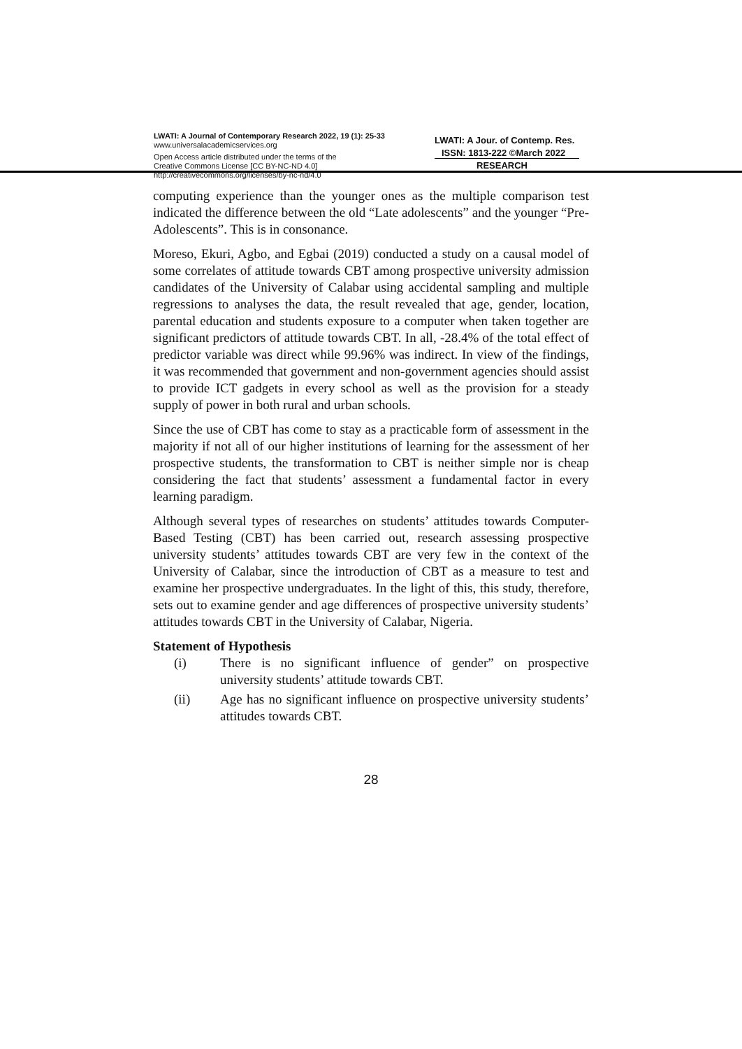LWATI: A Journal of Contemporary Research 2022, 19 (1): 25-33
www.universalacademicservices.org
Open Access article distributed under the terms of the
Creative Commons License [CC BY-NC-ND 4.0]
http://creativecommons.org/licenses/by-nc-nd/4.0
LWATI: A Jour. of Contemp. Res.
ISSN: 1813-222 ©March 2022
RESEARCH
computing experience than the younger ones as the multiple comparison test indicated the difference between the old “Late adolescents” and the younger “Pre-Adolescents”. This is in consonance.
Moreso, Ekuri, Agbo, and Egbai (2019) conducted a study on a causal model of some correlates of attitude towards CBT among prospective university admission candidates of the University of Calabar using accidental sampling and multiple regressions to analyses the data, the result revealed that age, gender, location, parental education and students exposure to a computer when taken together are significant predictors of attitude towards CBT. In all, -28.4% of the total effect of predictor variable was direct while 99.96% was indirect. In view of the findings, it was recommended that government and non-government agencies should assist to provide ICT gadgets in every school as well as the provision for a steady supply of power in both rural and urban schools.
Since the use of CBT has come to stay as a practicable form of assessment in the majority if not all of our higher institutions of learning for the assessment of her prospective students, the transformation to CBT is neither simple nor is cheap considering the fact that students’ assessment a fundamental factor in every learning paradigm.
Although several types of researches on students’ attitudes towards Computer-Based Testing (CBT) has been carried out, research assessing prospective university students’ attitudes towards CBT are very few in the context of the University of Calabar, since the introduction of CBT as a measure to test and examine her prospective undergraduates. In the light of this, this study, therefore, sets out to examine gender and age differences of prospective university students’ attitudes towards CBT in the University of Calabar, Nigeria.
Statement of Hypothesis
(i) There is no significant influence of gender” on prospective university students’ attitude towards CBT.
(ii) Age has no significant influence on prospective university students’ attitudes towards CBT.
28